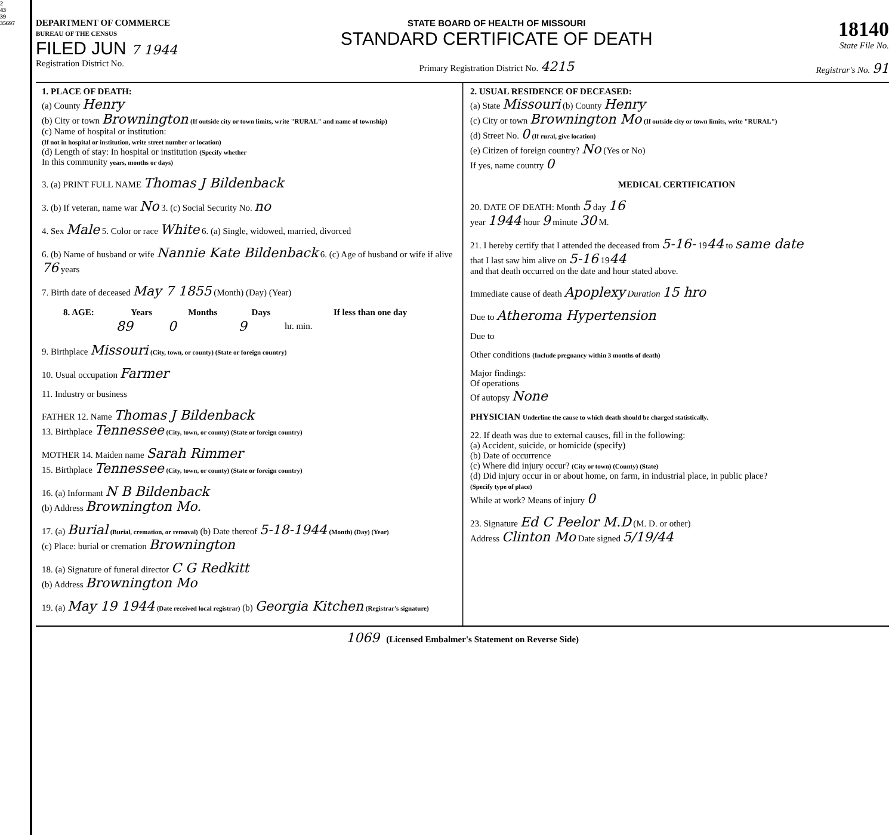2
43
39
35697
DEPARTMENT OF COMMERCE
BUREAU OF THE CENSUS
FILED JUN 7 1944
Registration District No.
STATE BOARD OF HEALTH OF MISSOURI
STANDARD CERTIFICATE OF DEATH
Primary Registration District No. 4215
18140
State File No.
Registrar's No. 91
1. PLACE OF DEATH:
(a) County Henry
(b) City or town Brownington (If outside city or town limits, write "RURAL" and name of township)
(c) Name of hospital or institution:
(If not in hospital or institution, write street number or location)
(d) Length of stay: In hospital or institution (Specify whether
In this community years, months or days)
3. (a) PRINT FULL NAME Thomas J Bildenback
3. (b) If veteran, name war No 3. (c) Social Security No. no
4. Sex Male 5. Color or race White 6. (a) Single, widowed, married, divorced
6. (b) Name of husband or wife Nannie Kate Bildenback 6. (c) Age of husband or wife if alive 76 years
7. Birth date of deceased May 7 1855 (Month) (Day) (Year)
| 8. AGE: | Years | Months | Days | If less than one day |
| --- | --- | --- | --- | --- |
| | 89 | 0 | 9 | hr. min. |
9. Birthplace Missouri (City, town, or county) (State or foreign country)
10. Usual occupation Farmer
11. Industry or business
FATHER 12. Name Thomas J Bildenback
13. Birthplace Tennessee (City, town, or county) (State or foreign country)
MOTHER 14. Maiden name Sarah Rimmer
15. Birthplace Tennessee (City, town, or county) (State or foreign country)
16. (a) Informant N B Bildenback
(b) Address Brownington Mo.
17. (a) Burial (Burial, cremation, or removal) (b) Date thereof 5-18-1944 (Month) (Day) (Year)
(c) Place: burial or cremation Brownington
18. (a) Signature of funeral director C G Redkitt
(b) Address Brownington Mo
19. (a) May 19 1944 (Date received local registrar) (b) Georgia Kitchen (Registrar's signature)
2. USUAL RESIDENCE OF DECEASED:
(a) State Missouri (b) County Henry
(c) City or town Brownington Mo (If outside city or town limits, write "RURAL")
(d) Street No. 0 (If rural, give location)
(e) Citizen of foreign country? No (Yes or No)
If yes, name country 0
MEDICAL CERTIFICATION
20. DATE OF DEATH: Month 5 day 16
year 1944 hour 9 minute 30 M.
21. I hereby certify that I attended the deceased from 5-16- 1944 to same date
that I last saw him alive on 5-16 1944
and that death occurred on the date and hour stated above.
Immediate cause of death Apoplexy Duration 15 hro
Due to Atheroma Hypertension
Due to
Other conditions (Include pregnancy within 3 months of death)
Major findings:
Of operations
Of autopsy None
PHYSICIAN Underline the cause to which death should be charged statistically.
22. If death was due to external causes, fill in the following:
(a) Accident, suicide, or homicide (specify)
(b) Date of occurrence
(c) Where did injury occur? (City or town) (County) (State)
(d) Did injury occur in or about home, on farm, in industrial place, in public place?
(Specify type of place)
While at work? Means of injury 0
23. Signature Ed C Peelor M.D (M. D. or other)
Address Clinton Mo Date signed 5/19/44
1069 (Licensed Embalmer's Statement on Reverse Side)